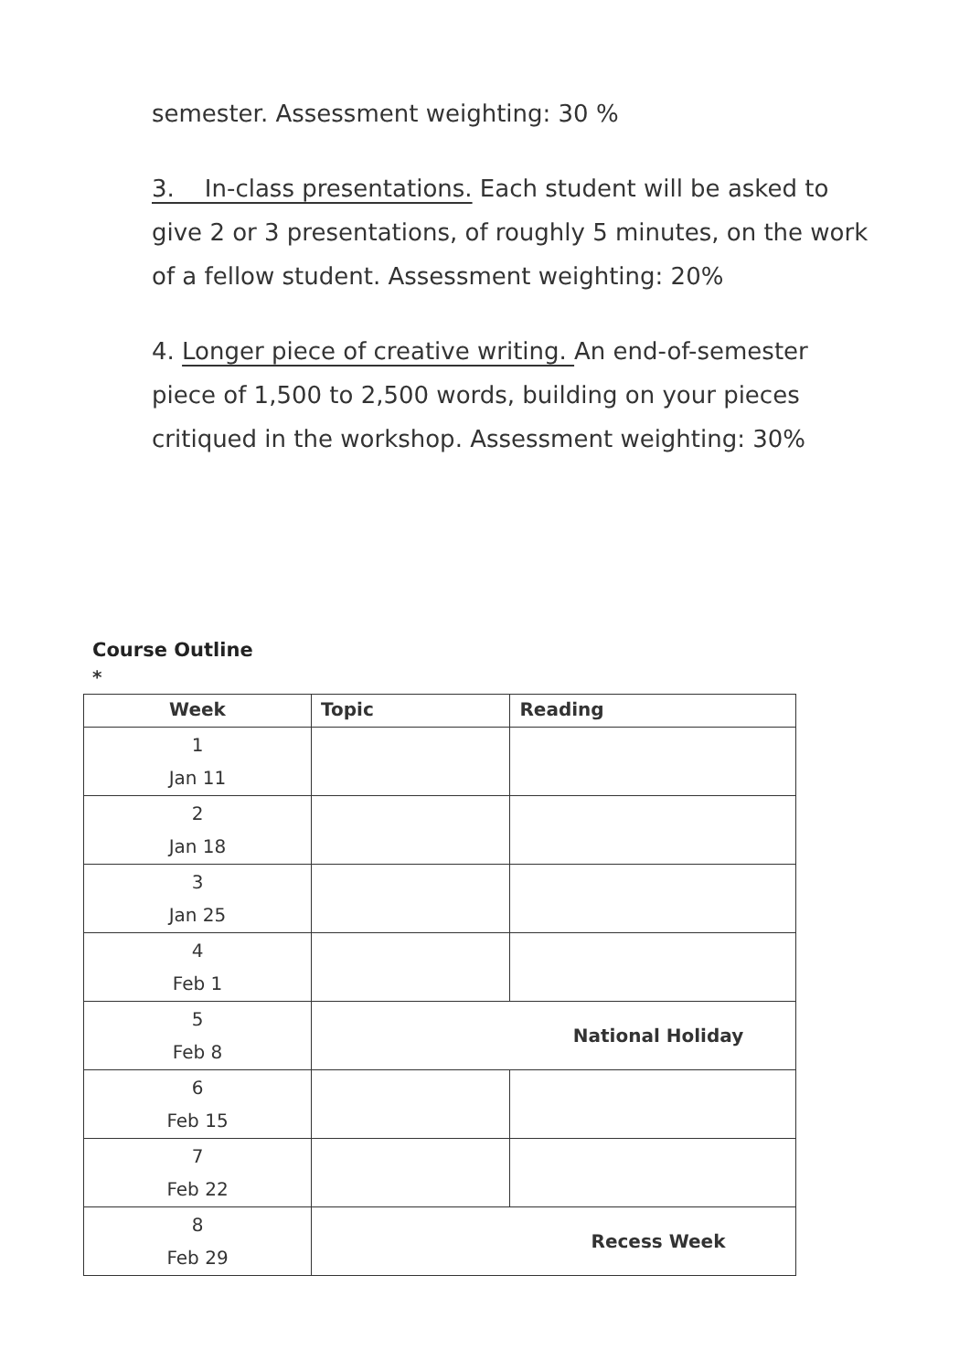semester. Assessment weighting: 30 %
3. In-class presentations. Each student will be asked to give 2 or 3 presentations, of roughly 5 minutes, on the work of a fellow student. Assessment weighting: 20%
4. Longer piece of creative writing. An end-of-semester piece of 1,500 to 2,500 words, building on your pieces critiqued in the workshop. Assessment weighting: 30%
Course Outline
*
| Week | Topic | Reading |
| --- | --- | --- |
| 1 Jan 11 | | |
| 2 Jan 18 | | |
| 3 Jan 25 | | |
| 4 Feb 1 | | |
| 5 Feb 8 | National Holiday | |
| 6 Feb 15 | | |
| 7 Feb 22 | | |
| 8 Feb 29 | Recess Week | |